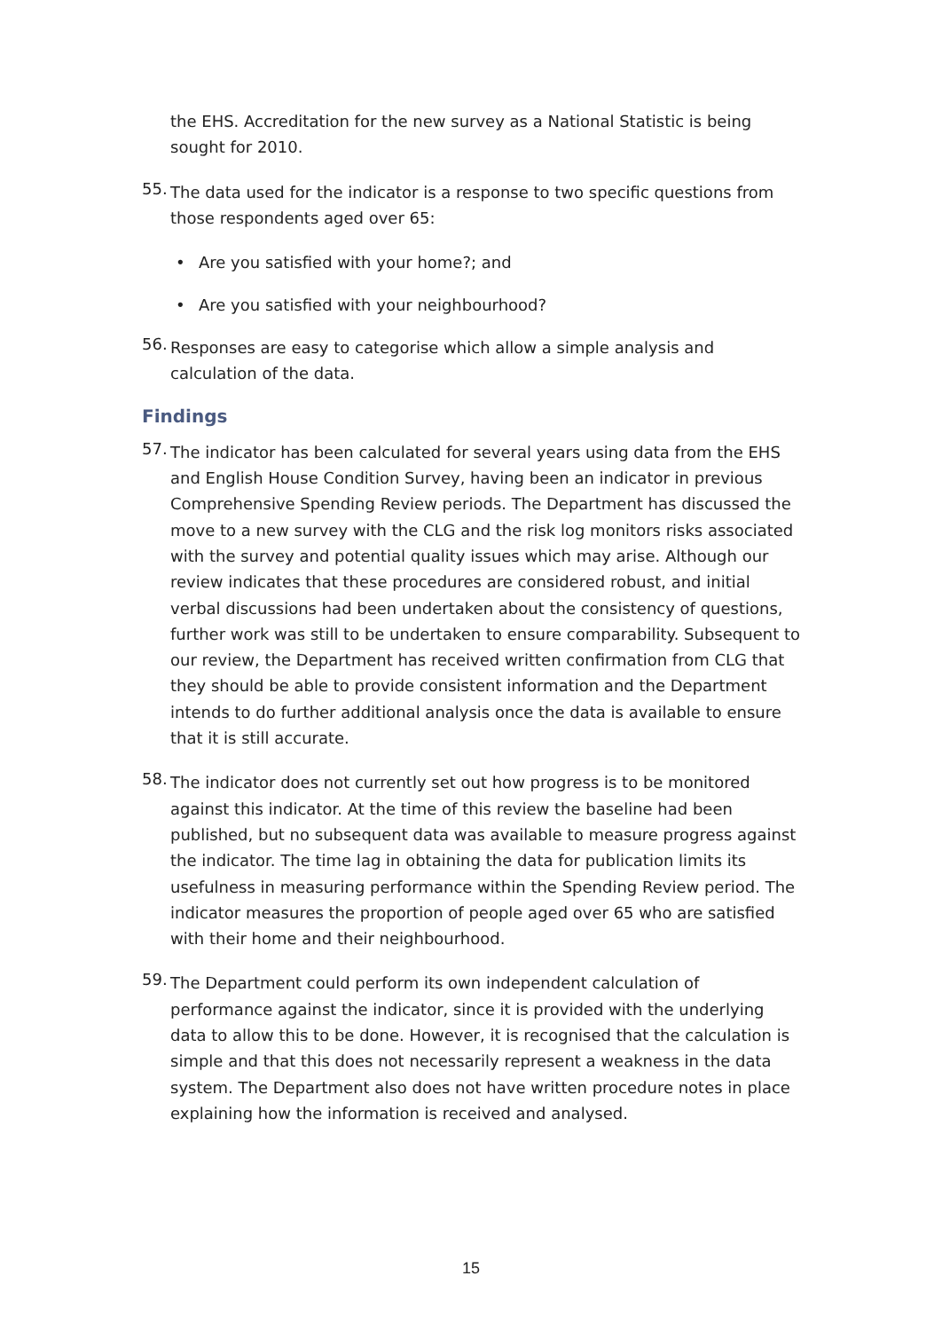the EHS. Accreditation for the new survey as a National Statistic is being sought for 2010.
55.
The data used for the indicator is a response to two specific questions from those respondents aged over 65:
• Are you satisfied with your home?; and
• Are you satisfied with your neighbourhood?
56.
Responses are easy to categorise which allow a simple analysis and calculation of the data.
Findings
57.
The indicator has been calculated for several years using data from the EHS and English House Condition Survey, having been an indicator in previous Comprehensive Spending Review periods. The Department has discussed the move to a new survey with the CLG and the risk log monitors risks associated with the survey and potential quality issues which may arise. Although our review indicates that these procedures are considered robust, and initial verbal discussions had been undertaken about the consistency of questions, further work was still to be undertaken to ensure comparability. Subsequent to our review, the Department has received written confirmation from CLG that they should be able to provide consistent information and the Department intends to do further additional analysis once the data is available to ensure that it is still accurate.
58.
The indicator does not currently set out how progress is to be monitored against this indicator. At the time of this review the baseline had been published, but no subsequent data was available to measure progress against the indicator. The time lag in obtaining the data for publication limits its usefulness in measuring performance within the Spending Review period. The indicator measures the proportion of people aged over 65 who are satisfied with their home and their neighbourhood.
59.
The Department could perform its own independent calculation of performance against the indicator, since it is provided with the underlying data to allow this to be done. However, it is recognised that the calculation is simple and that this does not necessarily represent a weakness in the data system. The Department also does not have written procedure notes in place explaining how the information is received and analysed.
15